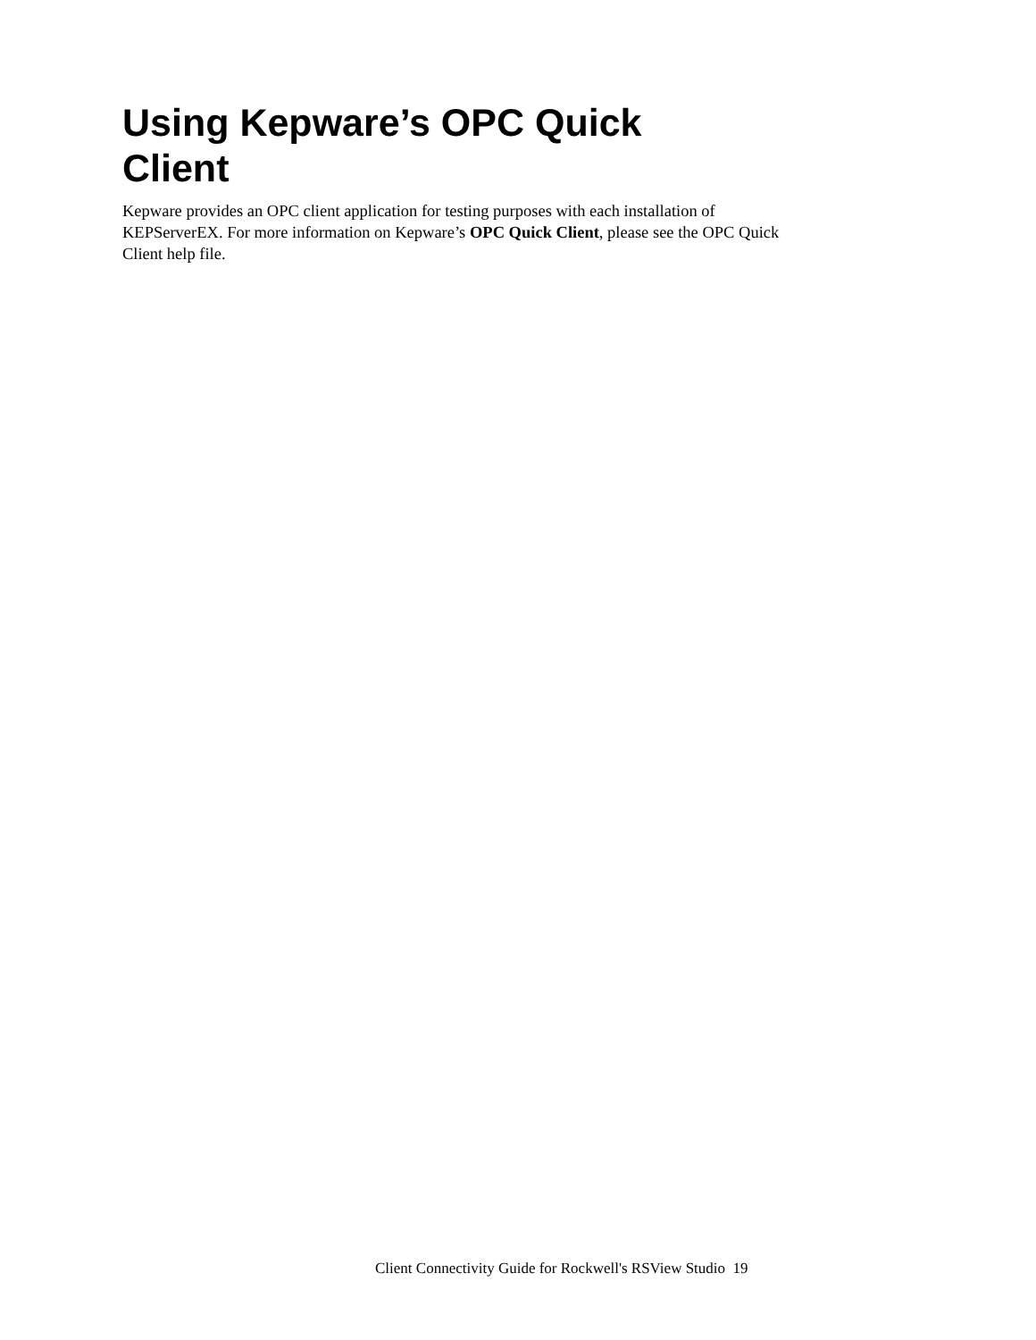Using Kepware’s OPC Quick Client
Kepware provides an OPC client application for testing purposes with each installation of KEPServerEX. For more information on Kepware’s OPC Quick Client, please see the OPC Quick Client help file.
Client Connectivity Guide for Rockwell's RSView Studio 19